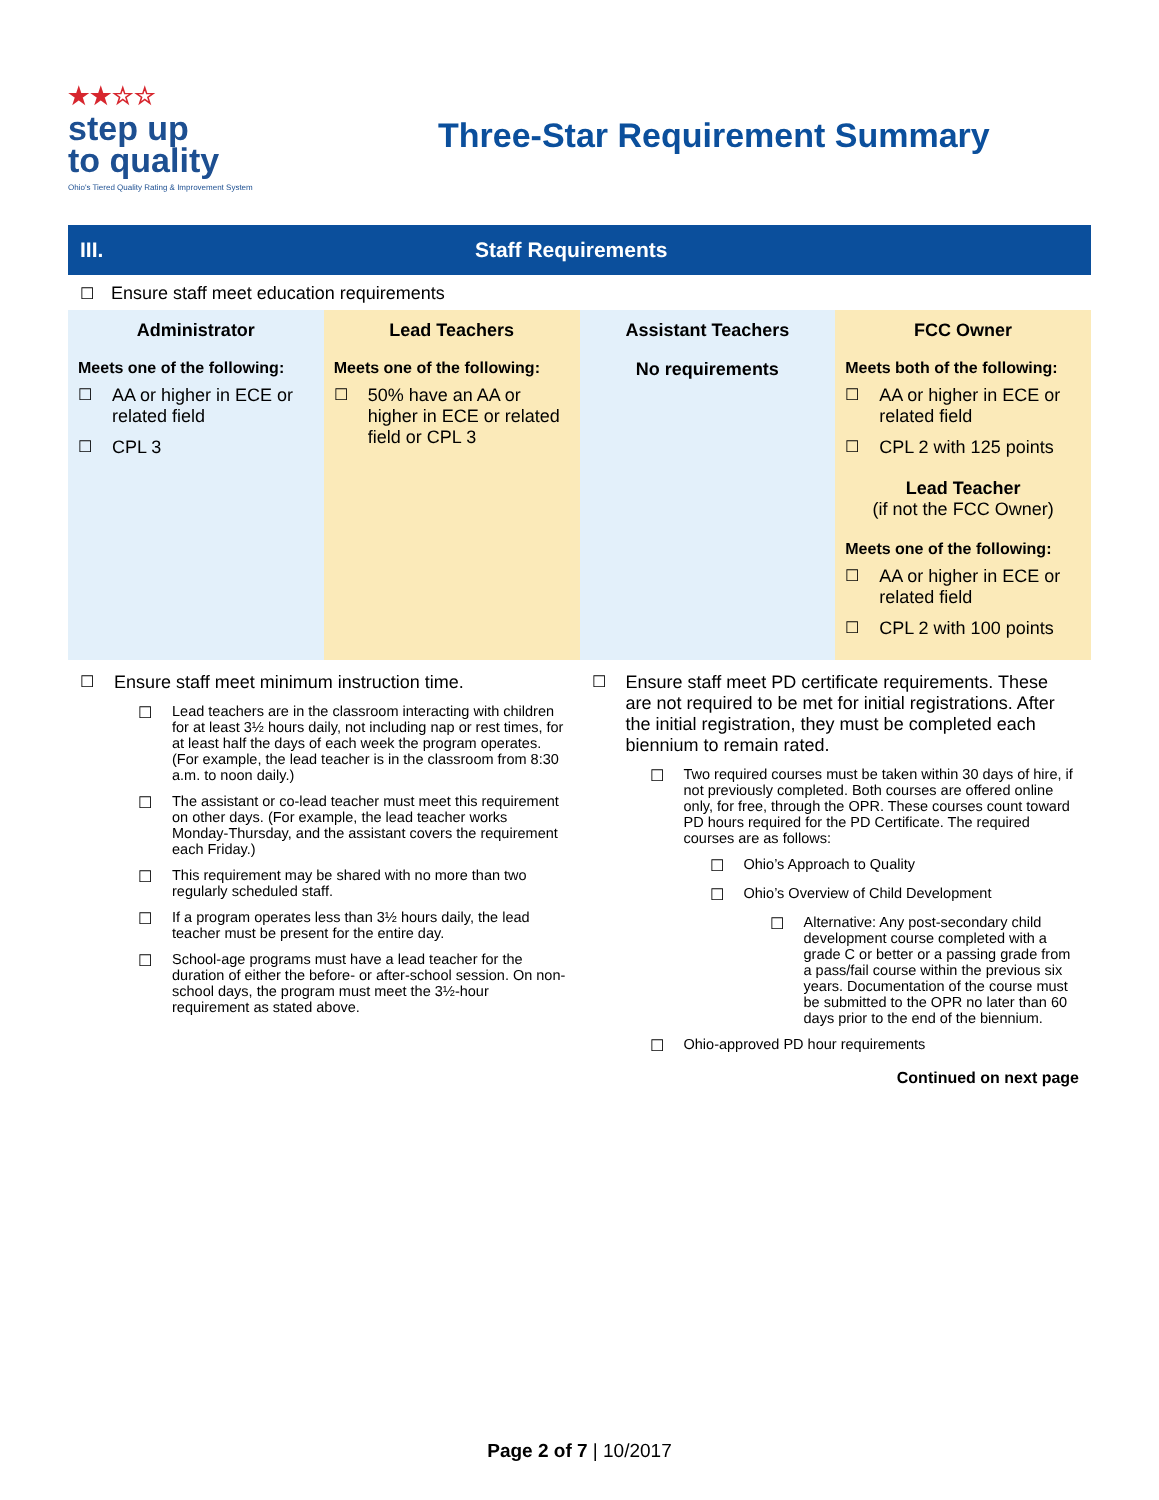★★☆☆
step up
to quality
Ohio's Tiered Quality Rating & Improvement System
Three-Star Requirement Summary
III. Staff Requirements
☐ Ensure staff meet education requirements
| Administrator Meets one of the following: ☐ AA or higher in ECE or related field ☐ CPL 3 | Lead Teachers Meets one of the following: ☐ 50% have an AA or higher in ECE or related field or CPL 3 | Assistant Teachers No requirements | FCC Owner Meets both of the following: ☐ AA or higher in ECE or related field ☐ CPL 2 with 125 points Lead Teacher (if not the FCC Owner) Meets one of the following: ☐ AA or higher in ECE or related field ☐ CPL 2 with 100 points |
☐ Ensure staff meet minimum instruction time.
☐ Lead teachers are in the classroom interacting with children for at least 3½ hours daily, not including nap or rest times, for at least half the days of each week the program operates. (For example, the lead teacher is in the classroom from 8:30 a.m. to noon daily.)
☐ The assistant or co-lead teacher must meet this requirement on other days. (For example, the lead teacher works Monday-Thursday, and the assistant covers the requirement each Friday.)
☐ This requirement may be shared with no more than two regularly scheduled staff.
☐ If a program operates less than 3½ hours daily, the lead teacher must be present for the entire day.
☐ School-age programs must have a lead teacher for the duration of either the before- or after-school session. On non-school days, the program must meet the 3½-hour requirement as stated above.
☐ Ensure staff meet PD certificate requirements. These are not required to be met for initial registrations. After the initial registration, they must be completed each biennium to remain rated.
☐ Two required courses must be taken within 30 days of hire, if not previously completed. Both courses are offered online only, for free, through the OPR. These courses count toward PD hours required for the PD Certificate. The required courses are as follows:
☐ Ohio’s Approach to Quality
☐ Ohio’s Overview of Child Development
☐ Alternative: Any post-secondary child development course completed with a grade C or better or a passing grade from a pass/fail course within the previous six years. Documentation of the course must be submitted to the OPR no later than 60 days prior to the end of the biennium.
☐ Ohio-approved PD hour requirements
Continued on next page
Page 2 of 7 | 10/2017